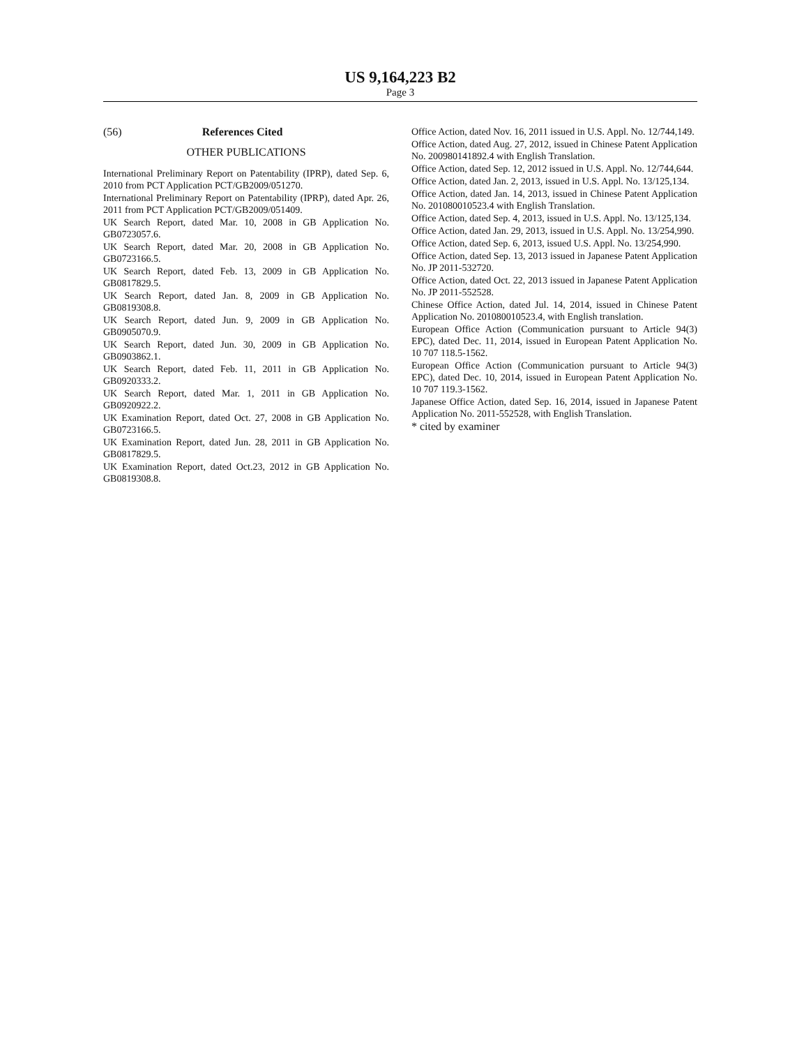US 9,164,223 B2
Page 3
(56) References Cited
OTHER PUBLICATIONS
International Preliminary Report on Patentability (IPRP), dated Sep. 6, 2010 from PCT Application PCT/GB2009/051270.
International Preliminary Report on Patentability (IPRP), dated Apr. 26, 2011 from PCT Application PCT/GB2009/051409.
UK Search Report, dated Mar. 10, 2008 in GB Application No. GB0723057.6.
UK Search Report, dated Mar. 20, 2008 in GB Application No. GB0723166.5.
UK Search Report, dated Feb. 13, 2009 in GB Application No. GB0817829.5.
UK Search Report, dated Jan. 8, 2009 in GB Application No. GB0819308.8.
UK Search Report, dated Jun. 9, 2009 in GB Application No. GB0905070.9.
UK Search Report, dated Jun. 30, 2009 in GB Application No. GB0903862.1.
UK Search Report, dated Feb. 11, 2011 in GB Application No. GB0920333.2.
UK Search Report, dated Mar. 1, 2011 in GB Application No. GB0920922.2.
UK Examination Report, dated Oct. 27, 2008 in GB Application No. GB0723166.5.
UK Examination Report, dated Jun. 28, 2011 in GB Application No. GB0817829.5.
UK Examination Report, dated Oct.23, 2012 in GB Application No. GB0819308.8.
Office Action, dated Nov. 16, 2011 issued in U.S. Appl. No. 12/744,149.
Office Action, dated Aug. 27, 2012, issued in Chinese Patent Application No. 200980141892.4 with English Translation.
Office Action, dated Sep. 12, 2012 issued in U.S. Appl. No. 12/744,644.
Office Action, dated Jan. 2, 2013, issued in U.S. Appl. No. 13/125,134.
Office Action, dated Jan. 14, 2013, issued in Chinese Patent Application No. 201080010523.4 with English Translation.
Office Action, dated Sep. 4, 2013, issued in U.S. Appl. No. 13/125,134.
Office Action, dated Jan. 29, 2013, issued in U.S. Appl. No. 13/254,990.
Office Action, dated Sep. 6, 2013, issued U.S. Appl. No. 13/254,990.
Office Action, dated Sep. 13, 2013 issued in Japanese Patent Application No. JP 2011-532720.
Office Action, dated Oct. 22, 2013 issued in Japanese Patent Application No. JP 2011-552528.
Chinese Office Action, dated Jul. 14, 2014, issued in Chinese Patent Application No. 201080010523.4, with English translation.
European Office Action (Communication pursuant to Article 94(3) EPC), dated Dec. 11, 2014, issued in European Patent Application No. 10 707 118.5-1562.
European Office Action (Communication pursuant to Article 94(3) EPC), dated Dec. 10, 2014, issued in European Patent Application No. 10 707 119.3-1562.
Japanese Office Action, dated Sep. 16, 2014, issued in Japanese Patent Application No. 2011-552528, with English Translation.
* cited by examiner